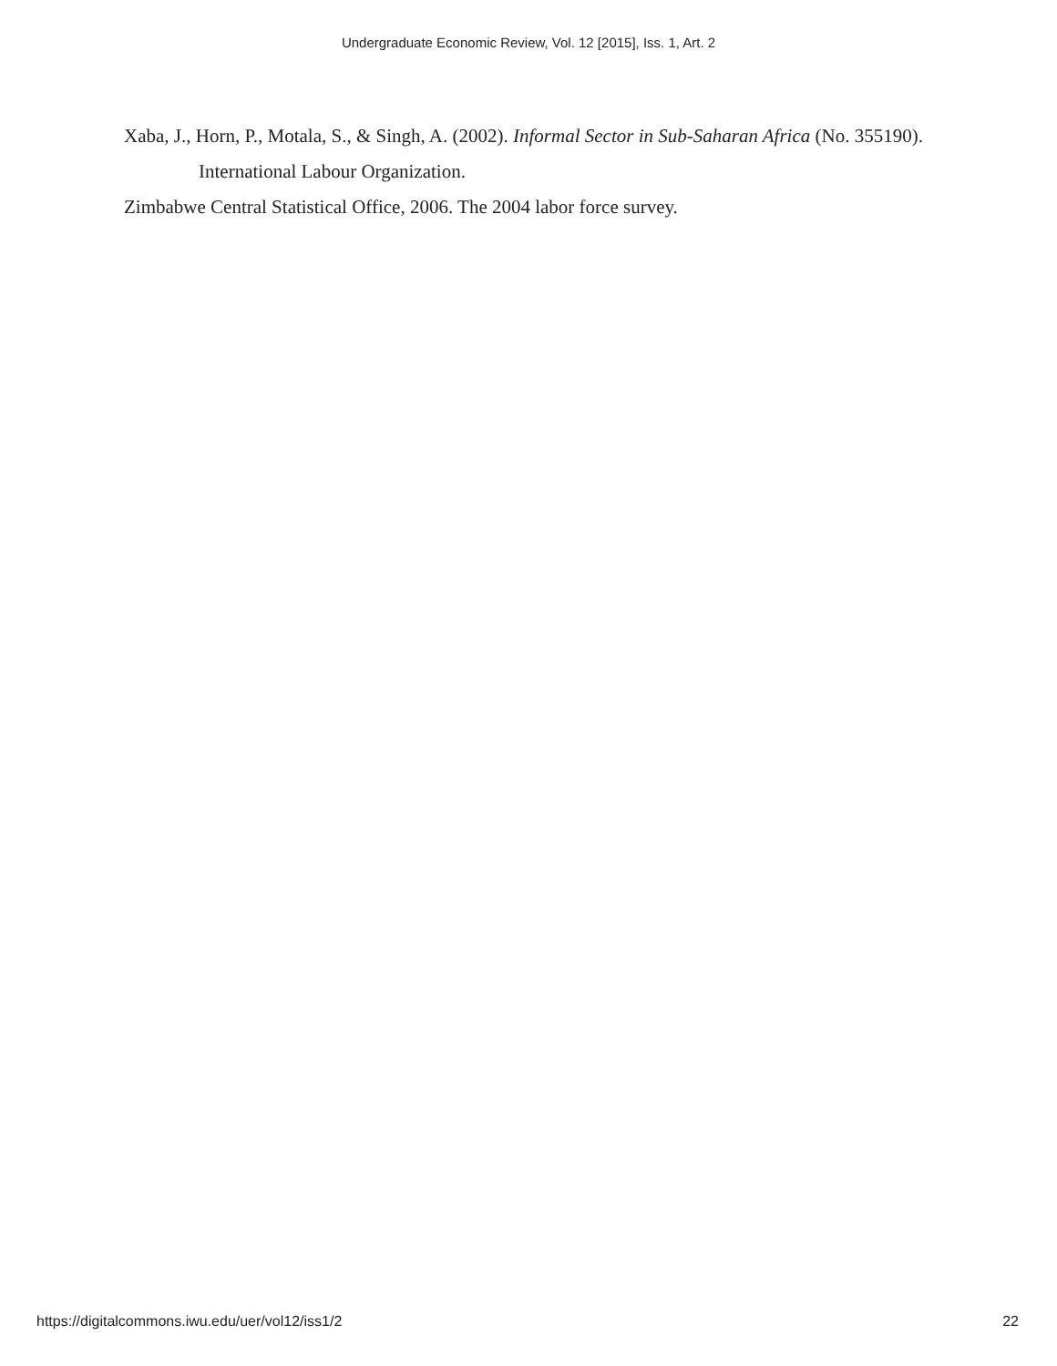Undergraduate Economic Review, Vol. 12 [2015], Iss. 1, Art. 2
Xaba, J., Horn, P., Motala, S., & Singh, A. (2002). Informal Sector in Sub-Saharan Africa (No. 355190). International Labour Organization.
Zimbabwe Central Statistical Office, 2006. The 2004 labor force survey.
https://digitalcommons.iwu.edu/uer/vol12/iss1/2 22